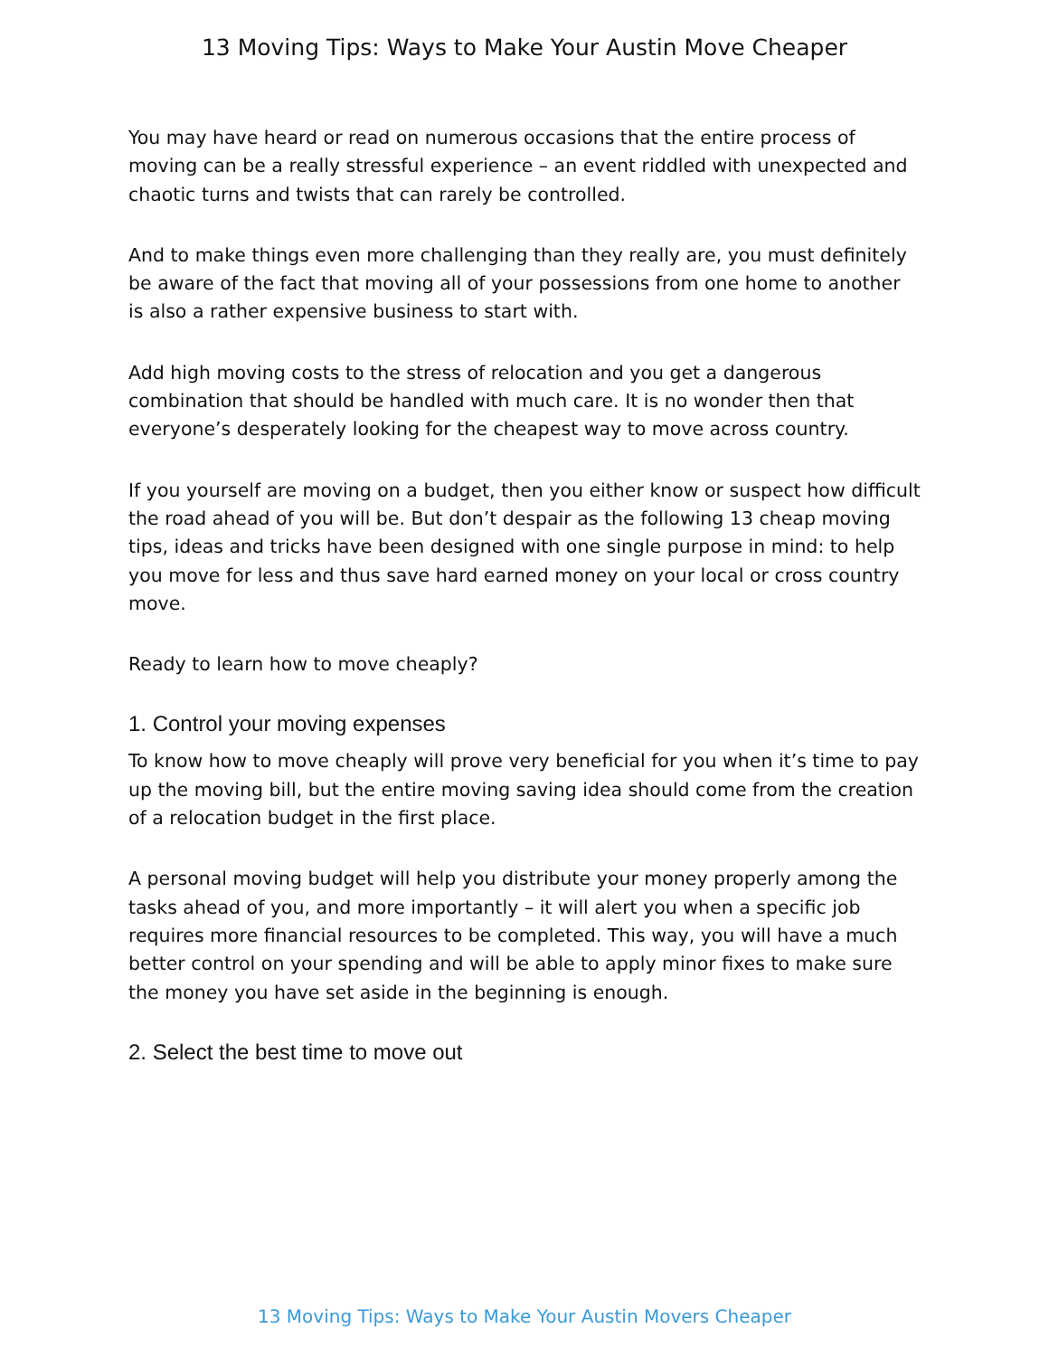13 Moving Tips: Ways to Make Your Austin Move Cheaper
You may have heard or read on numerous occasions that the entire process of moving can be a really stressful experience – an event riddled with unexpected and chaotic turns and twists that can rarely be controlled.
And to make things even more challenging than they really are, you must definitely be aware of the fact that moving all of your possessions from one home to another is also a rather expensive business to start with.
Add high moving costs to the stress of relocation and you get a dangerous combination that should be handled with much care. It is no wonder then that everyone’s desperately looking for the cheapest way to move across country.
If you yourself are moving on a budget, then you either know or suspect how difficult the road ahead of you will be. But don’t despair as the following 13 cheap moving tips, ideas and tricks have been designed with one single purpose in mind: to help you move for less and thus save hard earned money on your local or cross country move.
Ready to learn how to move cheaply?
1. Control your moving expenses
To know how to move cheaply will prove very beneficial for you when it’s time to pay up the moving bill, but the entire moving saving idea should come from the creation of a relocation budget in the first place.
A personal moving budget will help you distribute your money properly among the tasks ahead of you, and more importantly – it will alert you when a specific job requires more financial resources to be completed. This way, you will have a much better control on your spending and will be able to apply minor fixes to make sure the money you have set aside in the beginning is enough.
2. Select the best time to move out
13 Moving Tips: Ways to Make Your Austin Movers Cheaper